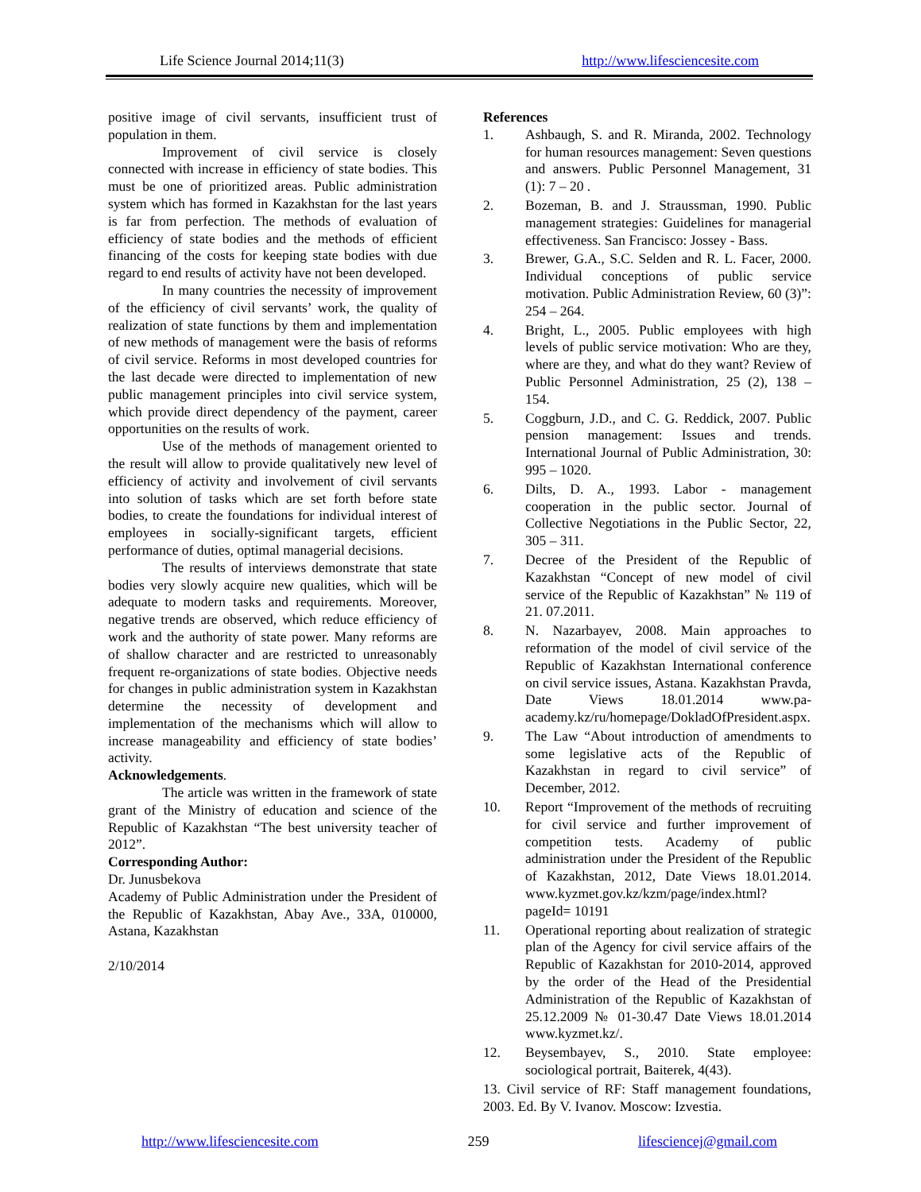Life Science Journal 2014;11(3) http://www.lifesciencesite.com
positive image of civil servants, insufficient trust of population in them.
Improvement of civil service is closely connected with increase in efficiency of state bodies. This must be one of prioritized areas. Public administration system which has formed in Kazakhstan for the last years is far from perfection. The methods of evaluation of efficiency of state bodies and the methods of efficient financing of the costs for keeping state bodies with due regard to end results of activity have not been developed.
In many countries the necessity of improvement of the efficiency of civil servants’ work, the quality of realization of state functions by them and implementation of new methods of management were the basis of reforms of civil service. Reforms in most developed countries for the last decade were directed to implementation of new public management principles into civil service system, which provide direct dependency of the payment, career opportunities on the results of work.
Use of the methods of management oriented to the result will allow to provide qualitatively new level of efficiency of activity and involvement of civil servants into solution of tasks which are set forth before state bodies, to create the foundations for individual interest of employees in socially-significant targets, efficient performance of duties, optimal managerial decisions.
The results of interviews demonstrate that state bodies very slowly acquire new qualities, which will be adequate to modern tasks and requirements. Moreover, negative trends are observed, which reduce efficiency of work and the authority of state power. Many reforms are of shallow character and are restricted to unreasonably frequent re-organizations of state bodies. Objective needs for changes in public administration system in Kazakhstan determine the necessity of development and implementation of the mechanisms which will allow to increase manageability and efficiency of state bodies’ activity.
Acknowledgements.
The article was written in the framework of state grant of the Ministry of education and science of the Republic of Kazakhstan “The best university teacher of 2012”.
Corresponding Author:
Dr. Junusbekova
Academy of Public Administration under the President of the Republic of Kazakhstan, Abay Ave., 33A, 010000, Astana, Kazakhstan
2/10/2014
References
1. Ashbaugh, S. and R. Miranda, 2002. Technology for human resources management: Seven questions and answers. Public Personnel Management, 31 (1): 7 – 20 .
2. Bozeman, B. and J. Straussman, 1990. Public management strategies: Guidelines for managerial effectiveness. San Francisco: Jossey - Bass.
3. Brewer, G.A., S.C. Selden and R. L. Facer, 2000. Individual conceptions of public service motivation. Public Administration Review, 60 (3)”: 254 – 264.
4. Bright, L., 2005. Public employees with high levels of public service motivation: Who are they, where are they, and what do they want? Review of Public Personnel Administration, 25 (2), 138 – 154.
5. Coggburn, J.D., and C. G. Reddick, 2007. Public pension management: Issues and trends. International Journal of Public Administration, 30: 995 – 1020.
6. Dilts, D. A., 1993. Labor - management cooperation in the public sector. Journal of Collective Negotiations in the Public Sector, 22, 305 – 311.
7. Decree of the President of the Republic of Kazakhstan “Concept of new model of civil service of the Republic of Kazakhstan” № 119 of 21. 07.2011.
8. N. Nazarbayev, 2008. Main approaches to reformation of the model of civil service of the Republic of Kazakhstan International conference on civil service issues, Astana. Kazakhstan Pravda, Date Views 18.01.2014 www.pa-academy.kz/ru/homepage/DokladOfPresident.aspx.
9. The Law “About introduction of amendments to some legislative acts of the Republic of Kazakhstan in regard to civil service” of December, 2012.
10. Report “Improvement of the methods of recruiting for civil service and further improvement of competition tests. Academy of public administration under the President of the Republic of Kazakhstan, 2012, Date Views 18.01.2014. www.kyzmet.gov.kz/kzm/page/index.html?pageId= 10191
11. Operational reporting about realization of strategic plan of the Agency for civil service affairs of the Republic of Kazakhstan for 2010-2014, approved by the order of the Head of the Presidential Administration of the Republic of Kazakhstan of 25.12.2009 № 01-30.47 Date Views 18.01.2014 www.kyzmet.kz/.
12. Beysembayev, S., 2010. State employee: sociological portrait, Baiterek, 4(43).
13. Civil service of RF: Staff management foundations, 2003. Ed. By V. Ivanov. Moscow: Izvestia.
http://www.lifesciencesite.com 259 lifesciencej@gmail.com